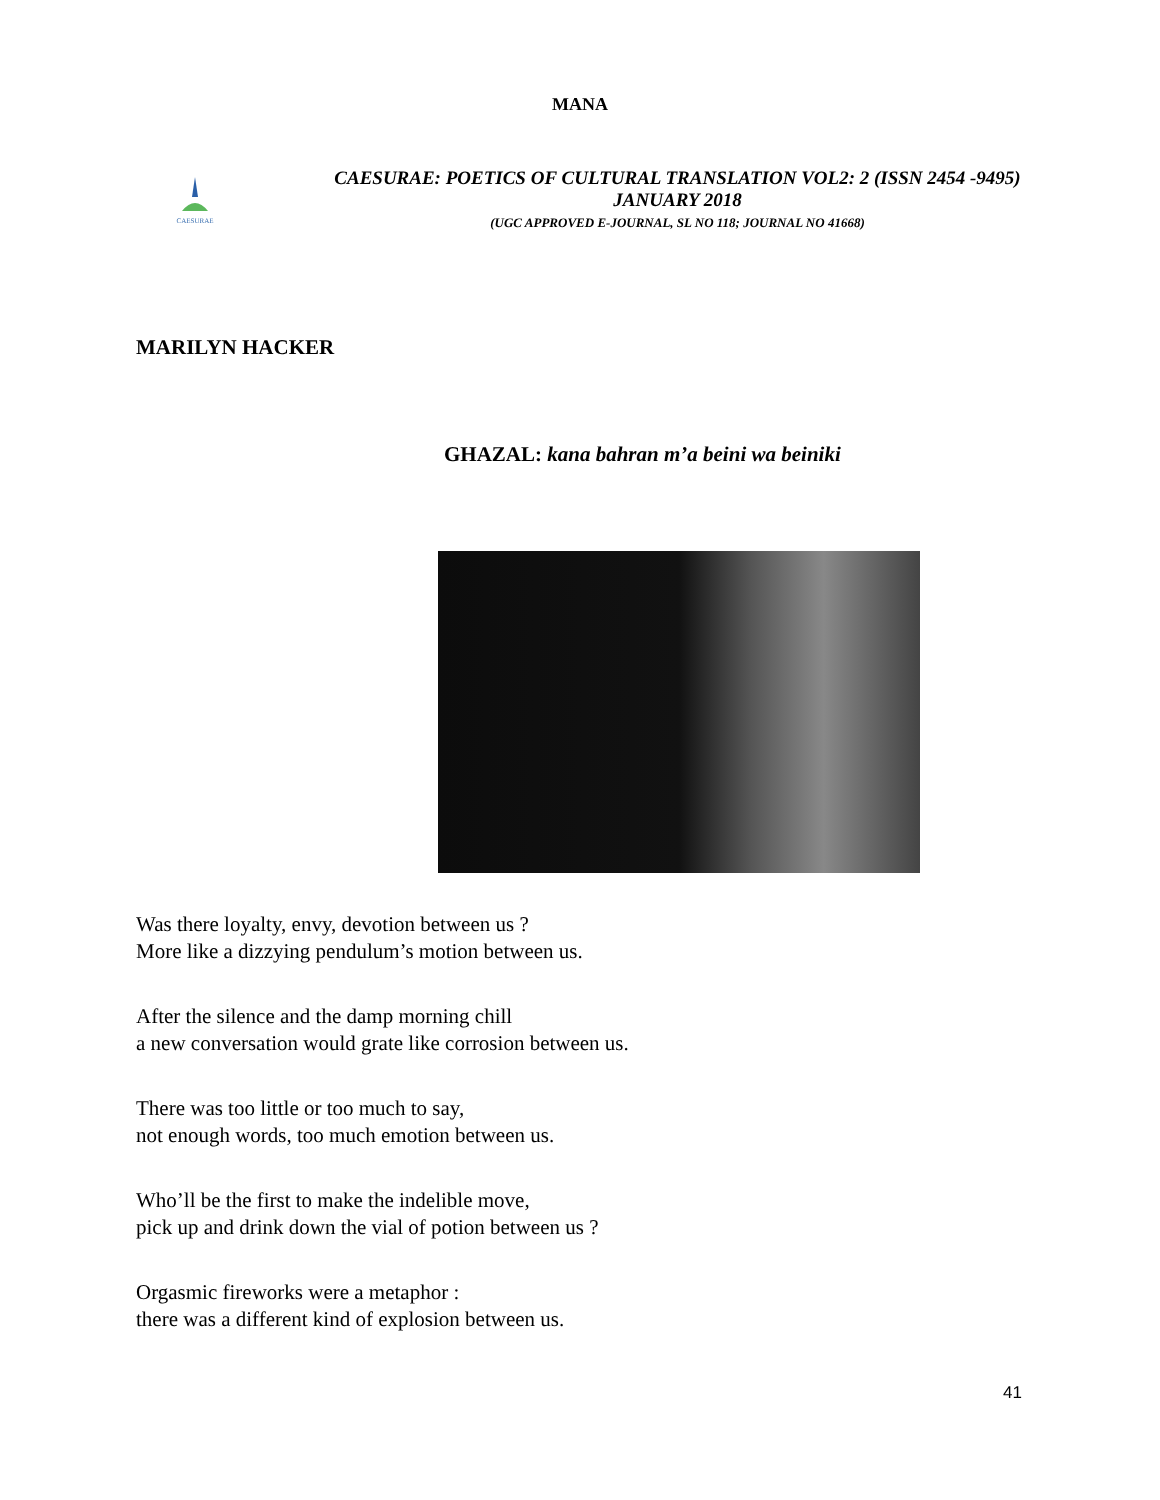MANA
CAESURAE
CAESURAE: POETICS OF CULTURAL TRANSLATION VOL2: 2 (ISSN 2454 -9495)
JANUARY 2018
(UGC APPROVED E-JOURNAL, SL NO 118; JOURNAL NO 41668)
MARILYN HACKER
GHAZAL: kana bahran m’a beini wa beiniki
Was there loyalty, envy, devotion between us ?
More like a dizzying pendulum’s motion between us.
After the silence and the damp morning chill
a new conversation would grate like corrosion between us.
There was too little or too much to say,
not enough words, too much emotion between us.
Who’ll be the first to make the indelible move,
pick up and drink down the vial of potion between us ?
Orgasmic fireworks were a metaphor :
there was a different kind of explosion between us.
41